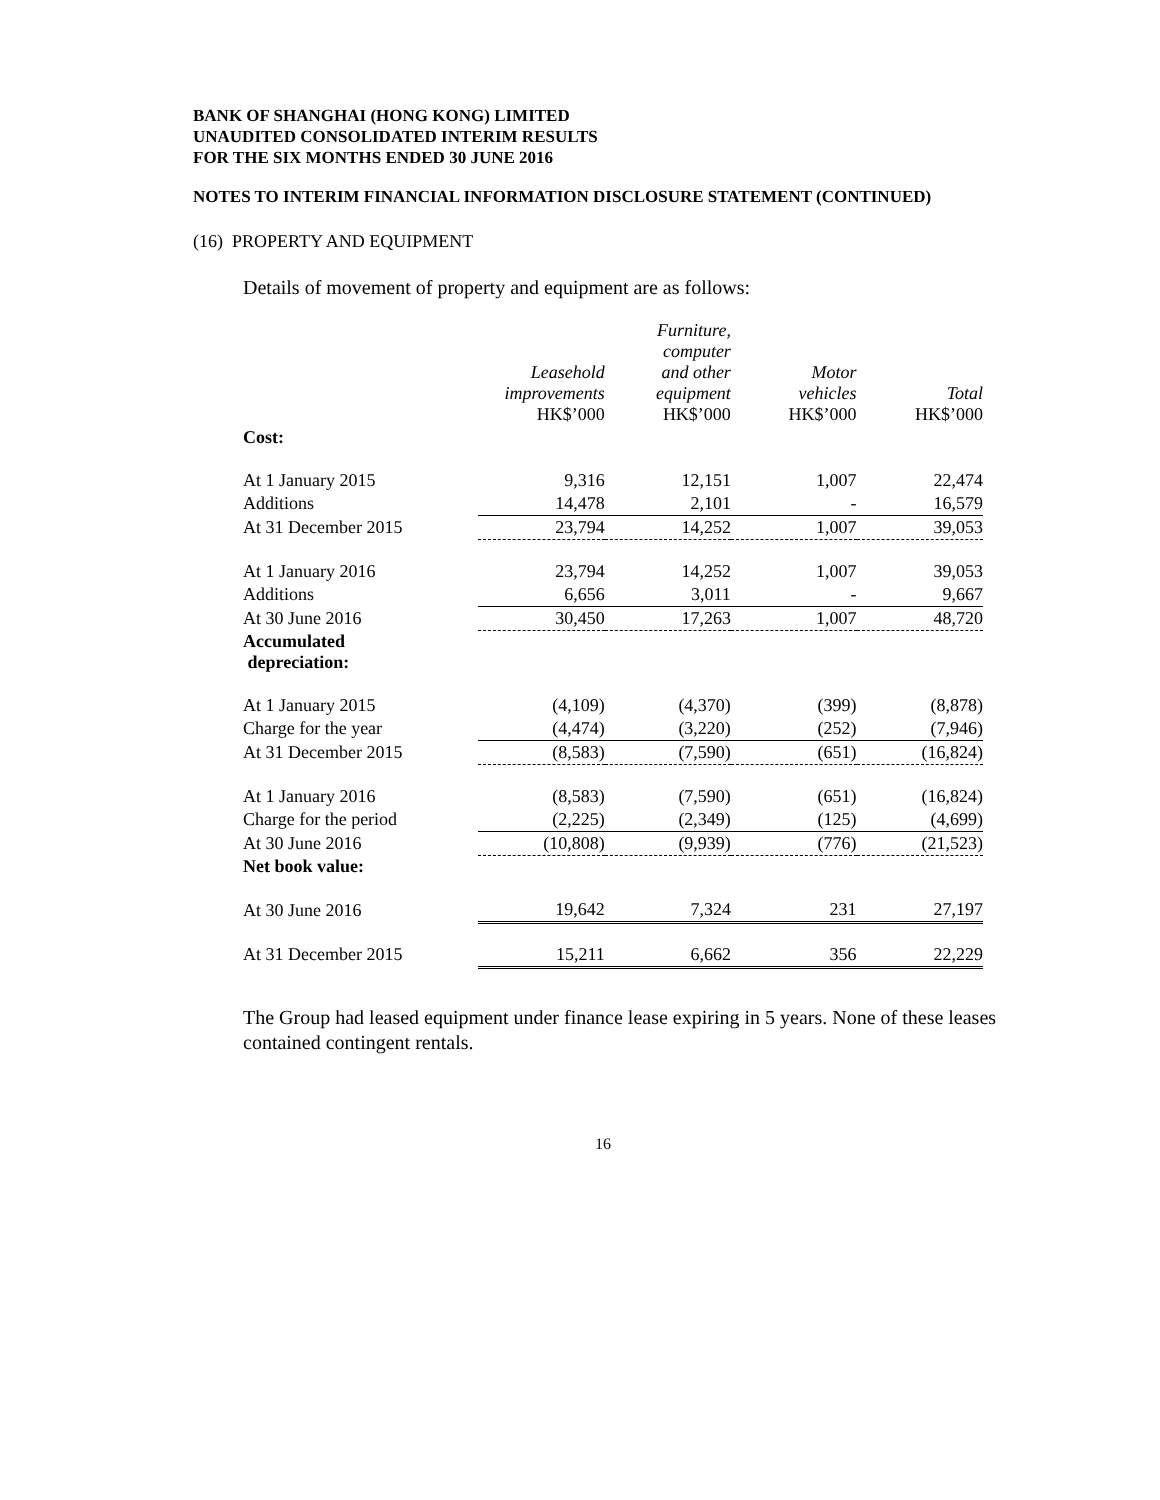BANK OF SHANGHAI (HONG KONG) LIMITED
UNAUDITED CONSOLIDATED INTERIM RESULTS
FOR THE SIX MONTHS ENDED 30 JUNE 2016
NOTES TO INTERIM FINANCIAL INFORMATION DISCLOSURE STATEMENT (CONTINUED)
(16) PROPERTY AND EQUIPMENT
Details of movement of property and equipment are as follows:
| | Leasehold improvements HK$’000 | Furniture, computer and other equipment HK$’000 | Motor vehicles HK$’000 | Total HK$’000 |
| --- | --- | --- | --- | --- |
| Cost: | | | | |
| At 1 January 2015 | 9,316 | 12,151 | 1,007 | 22,474 |
| Additions | 14,478 | 2,101 | - | 16,579 |
| At 31 December 2015 | 23,794 | 14,252 | 1,007 | 39,053 |
| At 1 January 2016 | 23,794 | 14,252 | 1,007 | 39,053 |
| Additions | 6,656 | 3,011 | - | 9,667 |
| At 30 June 2016 | 30,450 | 17,263 | 1,007 | 48,720 |
| Accumulated depreciation: | | | | |
| At 1 January 2015 | (4,109) | (4,370) | (399) | (8,878) |
| Charge for the year | (4,474) | (3,220) | (252) | (7,946) |
| At 31 December 2015 | (8,583) | (7,590) | (651) | (16,824) |
| At 1 January 2016 | (8,583) | (7,590) | (651) | (16,824) |
| Charge for the period | (2,225) | (2,349) | (125) | (4,699) |
| At 30 June 2016 | (10,808) | (9,939) | (776) | (21,523) |
| Net book value: | | | | |
| At 30 June 2016 | 19,642 | 7,324 | 231 | 27,197 |
| At 31 December 2015 | 15,211 | 6,662 | 356 | 22,229 |
The Group had leased equipment under finance lease expiring in 5 years. None of these leases contained contingent rentals.
16